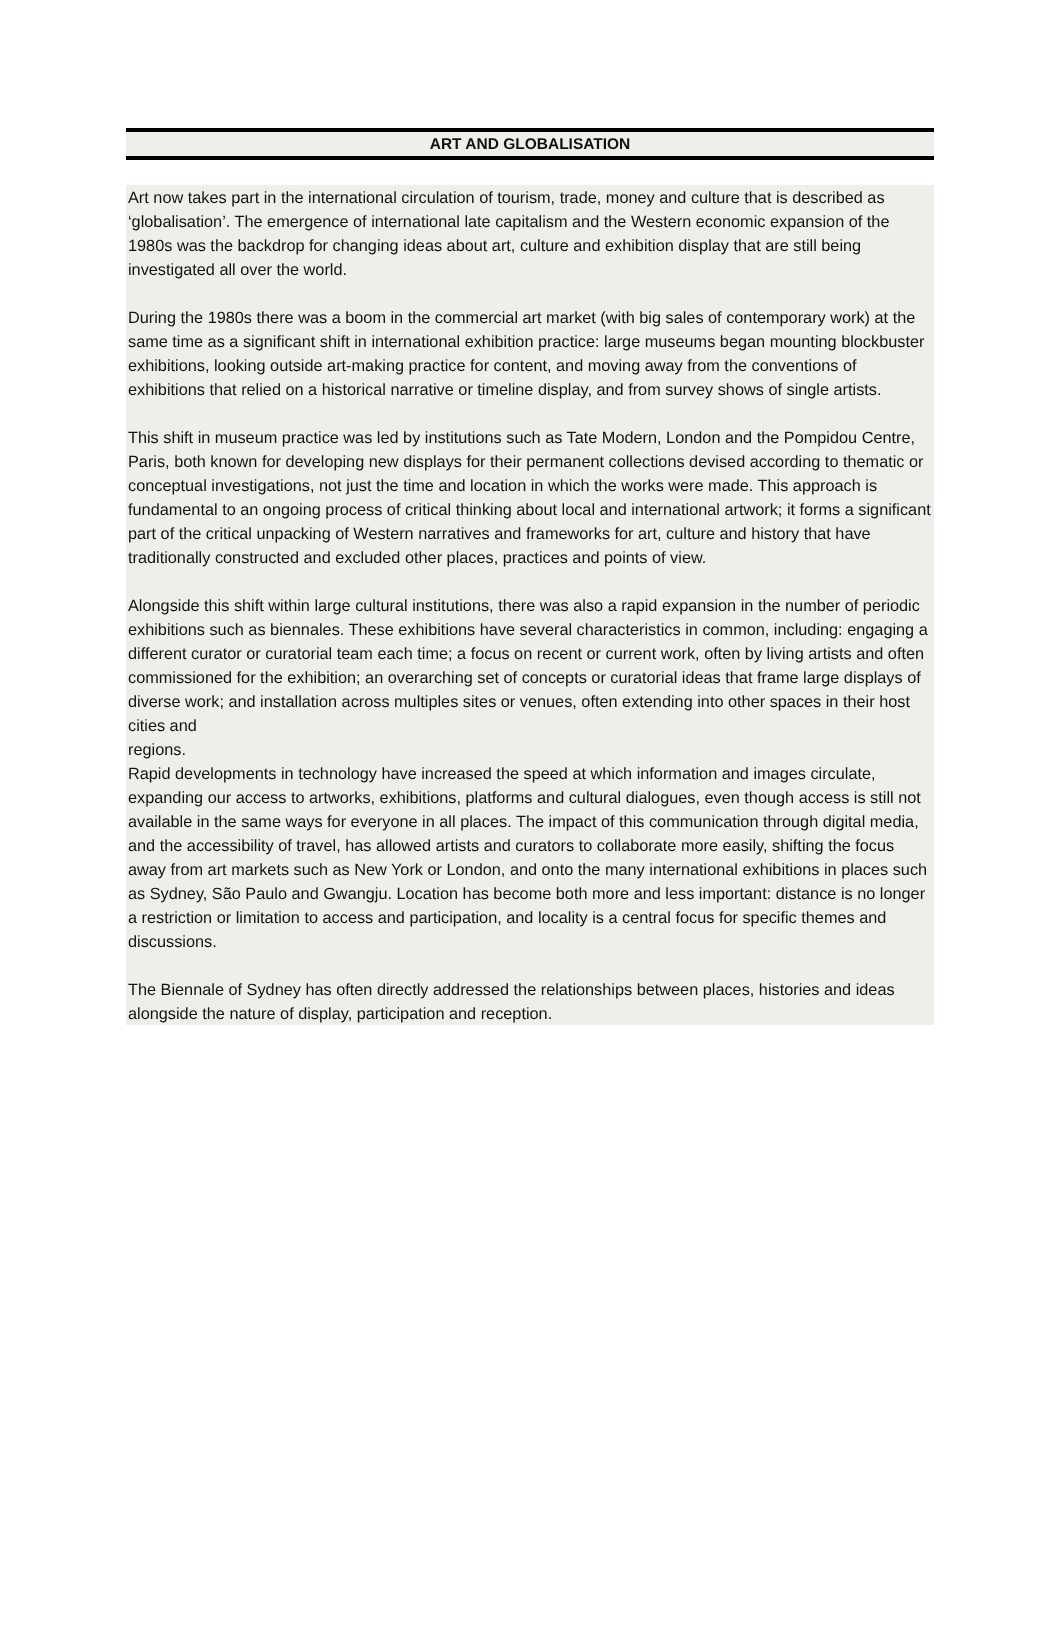ART AND GLOBALISATION
Art now takes part in the international circulation of tourism, trade, money and culture that is described as ‘globalisation’. The emergence of international late capitalism and the Western economic expansion of the 1980s was the backdrop for changing ideas about art, culture and exhibition display that are still being investigated all over the world.
During the 1980s there was a boom in the commercial art market (with big sales of contemporary work) at the same time as a significant shift in international exhibition practice: large museums began mounting blockbuster exhibitions, looking outside art-making practice for content, and moving away from the conventions of exhibitions that relied on a historical narrative or timeline display, and from survey shows of single artists.
This shift in museum practice was led by institutions such as Tate Modern, London and the Pompidou Centre, Paris, both known for developing new displays for their permanent collections devised according to thematic or conceptual investigations, not just the time and location in which the works were made. This approach is fundamental to an ongoing process of critical thinking about local and international artwork; it forms a significant part of the critical unpacking of Western narratives and frameworks for art, culture and history that have traditionally constructed and excluded other places, practices and points of view.
Alongside this shift within large cultural institutions, there was also a rapid expansion in the number of periodic exhibitions such as biennales. These exhibitions have several characteristics in common, including: engaging a different curator or curatorial team each time; a focus on recent or current work, often by living artists and often commissioned for the exhibition; an overarching set of concepts or curatorial ideas that frame large displays of diverse work; and installation across multiples sites or venues, often extending into other spaces in their host cities and
regions.
Rapid developments in technology have increased the speed at which information and images circulate, expanding our access to artworks, exhibitions, platforms and cultural dialogues, even though access is still not available in the same ways for everyone in all places. The impact of this communication through digital media, and the accessibility of travel, has allowed artists and curators to collaborate more easily, shifting the focus away from art markets such as New York or London, and onto the many international exhibitions in places such as Sydney, São Paulo and Gwangju. Location has become both more and less important: distance is no longer a restriction or limitation to access and participation, and locality is a central focus for specific themes and discussions.
The Biennale of Sydney has often directly addressed the relationships between places, histories and ideas alongside the nature of display, participation and reception.